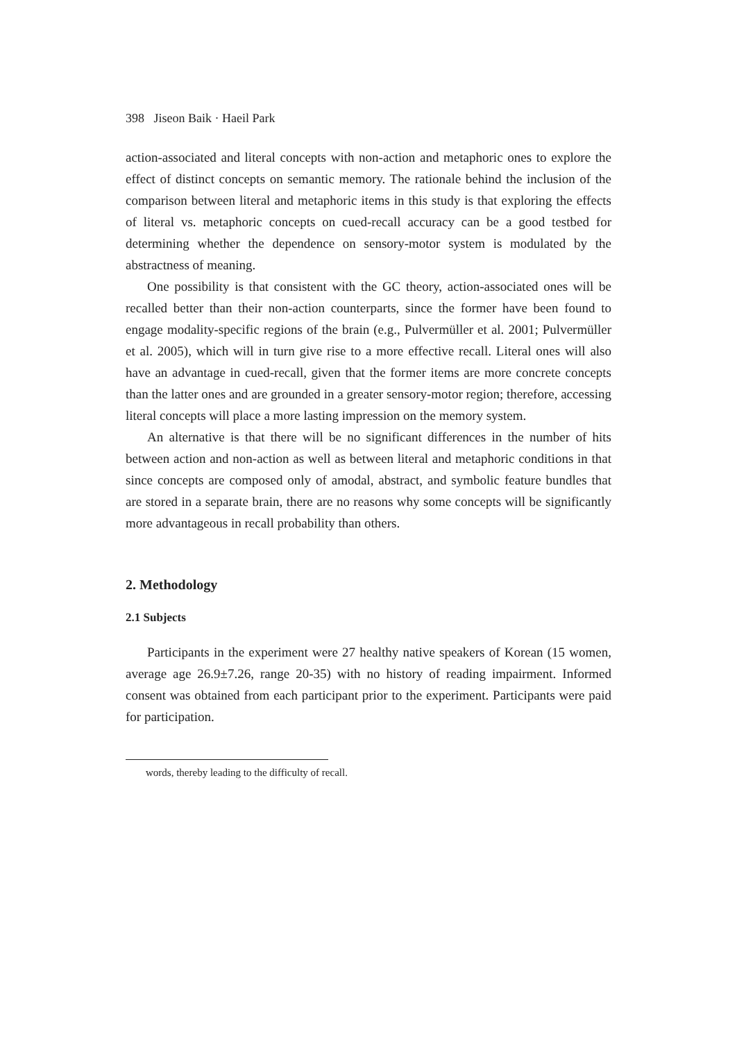398 Jiseon Baik · Haeil Park
action-associated and literal concepts with non-action and metaphoric ones to explore the effect of distinct concepts on semantic memory. The rationale behind the inclusion of the comparison between literal and metaphoric items in this study is that exploring the effects of literal vs. metaphoric concepts on cued-recall accuracy can be a good testbed for determining whether the dependence on sensory-motor system is modulated by the abstractness of meaning.
One possibility is that consistent with the GC theory, action-associated ones will be recalled better than their non-action counterparts, since the former have been found to engage modality-specific regions of the brain (e.g., Pulvermüller et al. 2001; Pulvermüller et al. 2005), which will in turn give rise to a more effective recall. Literal ones will also have an advantage in cued-recall, given that the former items are more concrete concepts than the latter ones and are grounded in a greater sensory-motor region; therefore, accessing literal concepts will place a more lasting impression on the memory system.
An alternative is that there will be no significant differences in the number of hits between action and non-action as well as between literal and metaphoric conditions in that since concepts are composed only of amodal, abstract, and symbolic feature bundles that are stored in a separate brain, there are no reasons why some concepts will be significantly more advantageous in recall probability than others.
2. Methodology
2.1 Subjects
Participants in the experiment were 27 healthy native speakers of Korean (15 women, average age 26.9±7.26, range 20-35) with no history of reading impairment. Informed consent was obtained from each participant prior to the experiment. Participants were paid for participation.
words, thereby leading to the difficulty of recall.